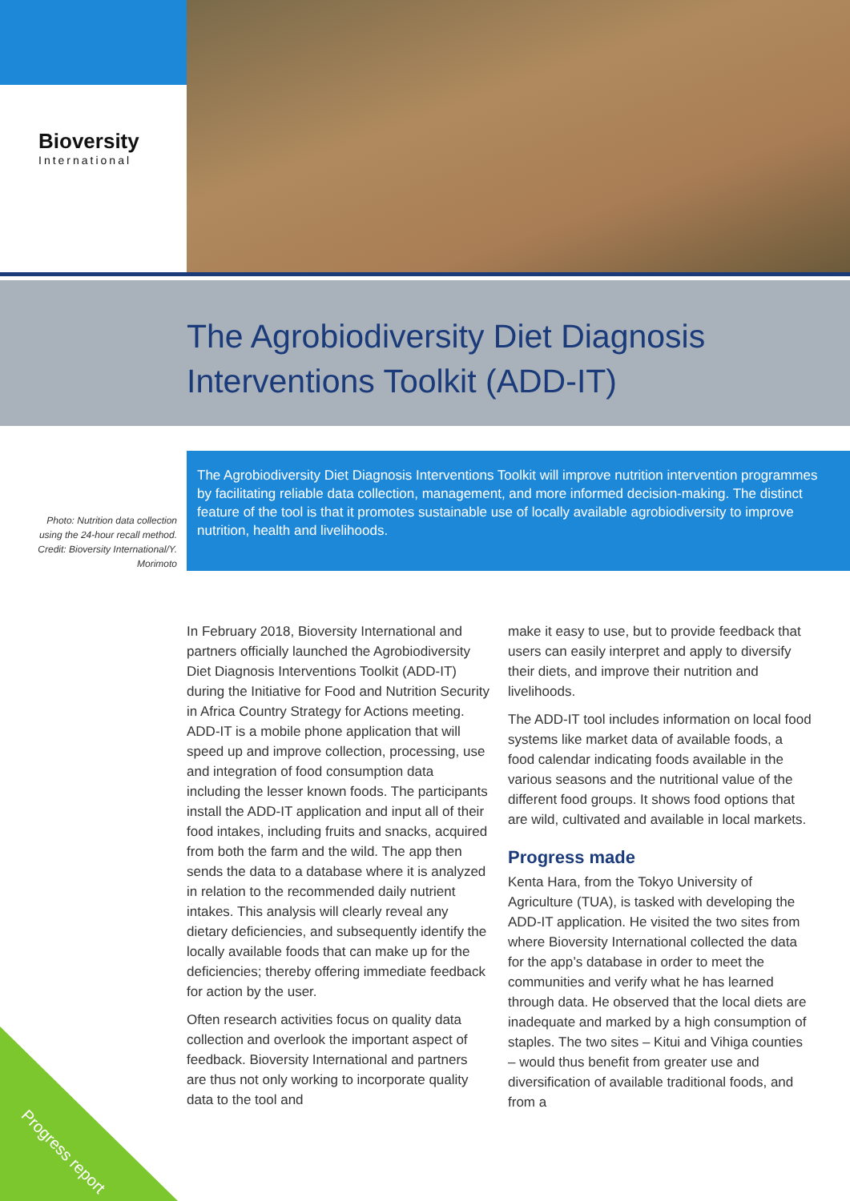Bioversity
International
The Agrobiodiversity Diet Diagnosis
Interventions Toolkit (ADD-IT)
Photo: Nutrition data collection using the 24-hour recall method. Credit: Bioversity International/Y. Morimoto
The Agrobiodiversity Diet Diagnosis Interventions Toolkit will improve nutrition intervention programmes by facilitating reliable data collection, management, and more informed decision-making. The distinct feature of the tool is that it promotes sustainable use of locally available agrobiodiversity to improve nutrition, health and livelihoods.
In February 2018, Bioversity International and partners officially launched the Agrobiodiversity Diet Diagnosis Interventions Toolkit (ADD-IT) during the Initiative for Food and Nutrition Security in Africa Country Strategy for Actions meeting. ADD-IT is a mobile phone application that will speed up and improve collection, processing, use and integration of food consumption data including the lesser known foods. The participants install the ADD-IT application and input all of their food intakes, including fruits and snacks, acquired from both the farm and the wild. The app then sends the data to a database where it is analyzed in relation to the recommended daily nutrient intakes. This analysis will clearly reveal any dietary deficiencies, and subsequently identify the locally available foods that can make up for the deficiencies; thereby offering immediate feedback for action by the user.
Often research activities focus on quality data collection and overlook the important aspect of feedback. Bioversity International and partners are thus not only working to incorporate quality data to the tool and
make it easy to use, but to provide feedback that users can easily interpret and apply to diversify their diets, and improve their nutrition and livelihoods.
The ADD-IT tool includes information on local food systems like market data of available foods, a food calendar indicating foods available in the various seasons and the nutritional value of the different food groups. It shows food options that are wild, cultivated and available in local markets.
Progress made
Kenta Hara, from the Tokyo University of Agriculture (TUA), is tasked with developing the ADD-IT application. He visited the two sites from where Bioversity International collected the data for the app’s database in order to meet the communities and verify what he has learned through data. He observed that the local diets are inadequate and marked by a high consumption of staples. The two sites – Kitui and Vihiga counties – would thus benefit from greater use and diversification of available traditional foods, and from a
Progress report